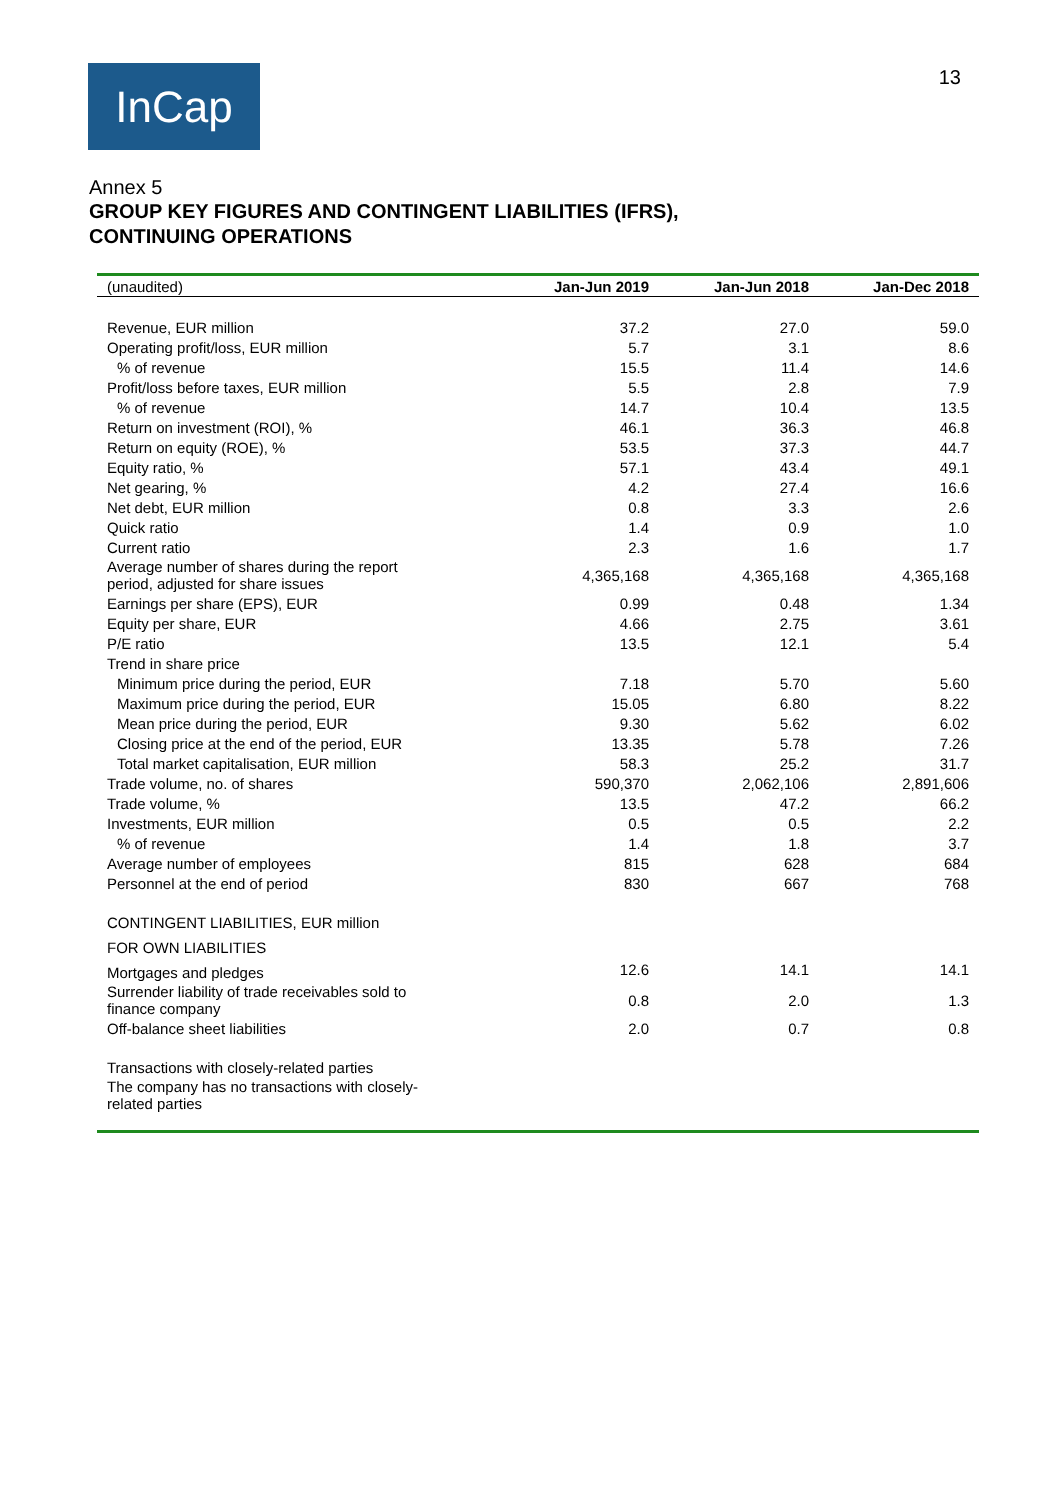InCap
13
Annex 5
GROUP KEY FIGURES AND CONTINGENT LIABILITIES (IFRS),
CONTINUING OPERATIONS
| (unaudited) | Jan-Jun 2019 | Jan-Jun 2018 | Jan-Dec 2018 |
| --- | --- | --- | --- |
| Revenue, EUR million | 37.2 | 27.0 | 59.0 |
| Operating profit/loss, EUR million | 5.7 | 3.1 | 8.6 |
| % of revenue | 15.5 | 11.4 | 14.6 |
| Profit/loss before taxes, EUR million | 5.5 | 2.8 | 7.9 |
| % of revenue | 14.7 | 10.4 | 13.5 |
| Return on investment (ROI), % | 46.1 | 36.3 | 46.8 |
| Return on equity (ROE), % | 53.5 | 37.3 | 44.7 |
| Equity ratio, % | 57.1 | 43.4 | 49.1 |
| Net gearing, % | 4.2 | 27.4 | 16.6 |
| Net debt, EUR million | 0.8 | 3.3 | 2.6 |
| Quick ratio | 1.4 | 0.9 | 1.0 |
| Current ratio | 2.3 | 1.6 | 1.7 |
| Average number of shares during the report period, adjusted for share issues | 4,365,168 | 4,365,168 | 4,365,168 |
| Earnings per share (EPS), EUR | 0.99 | 0.48 | 1.34 |
| Equity per share, EUR | 4.66 | 2.75 | 3.61 |
| P/E ratio | 13.5 | 12.1 | 5.4 |
| Trend in share price | | | |
| Minimum price during the period, EUR | 7.18 | 5.70 | 5.60 |
| Maximum price during the period, EUR | 15.05 | 6.80 | 8.22 |
| Mean price during the period, EUR | 9.30 | 5.62 | 6.02 |
| Closing price at the end of the period, EUR | 13.35 | 5.78 | 7.26 |
| Total market capitalisation, EUR million | 58.3 | 25.2 | 31.7 |
| Trade volume, no. of shares | 590,370 | 2,062,106 | 2,891,606 |
| Trade volume, % | 13.5 | 47.2 | 66.2 |
| Investments, EUR million | 0.5 | 0.5 | 2.2 |
| % of revenue | 1.4 | 1.8 | 3.7 |
| Average number of employees | 815 | 628 | 684 |
| Personnel at the end of period | 830 | 667 | 768 |
| CONTINGENT LIABILITIES, EUR million | | | |
| FOR OWN LIABILITIES | | | |
| Mortgages and pledges | 12.6 | 14.1 | 14.1 |
| Surrender liability of trade receivables sold to finance company | 0.8 | 2.0 | 1.3 |
| Off-balance sheet liabilities | 2.0 | 0.7 | 0.8 |
| Transactions with closely-related parties | | | |
| The company has no transactions with closely- related parties | | | |